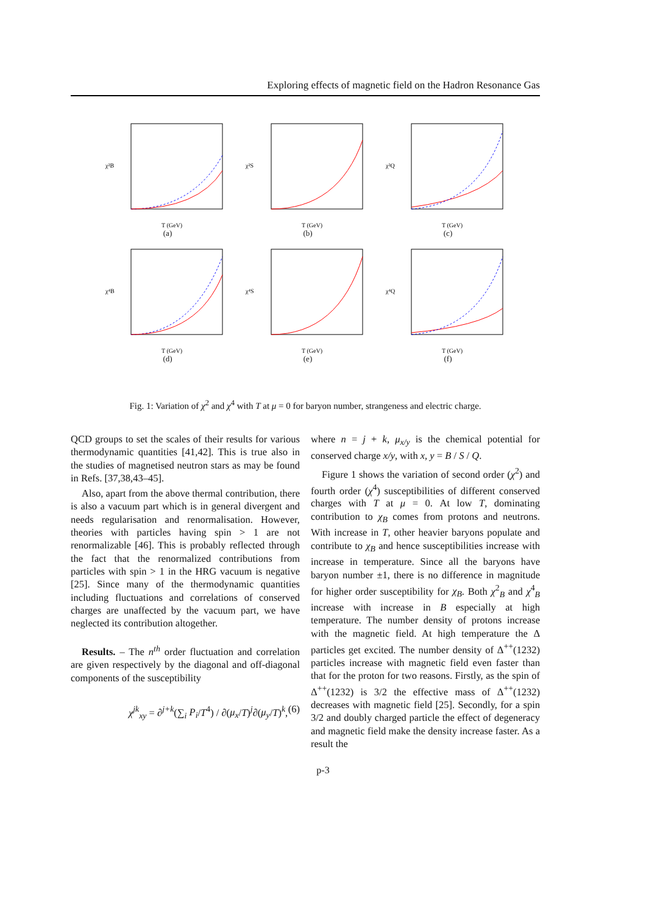Exploring effects of magnetic field on the Hadron Resonance Gas
χ²B
T (GeV)
(a)
χ²S
T (GeV)
(b)
χ²Q
T (GeV)
(c)
χ⁴B
T (GeV)
(d)
χ⁴S
T (GeV)
(e)
χ⁴Q
T (GeV)
(f)
Fig. 1: Variation of χ<sup>2</sup> and χ<sup>4</sup> with T at μ = 0 for baryon number, strangeness and electric charge.
QCD groups to set the scales of their results for various thermodynamic quantities [41,42]. This is true also in the studies of magnetised neutron stars as may be found in Refs. [37,38,43–45].
Also, apart from the above thermal contribution, there is also a vacuum part which is in general divergent and needs regularisation and renormalisation. However, theories with particles having spin > 1 are not renormalizable [46]. This is probably reflected through the fact that the renormalized contributions from particles with spin > 1 in the HRG vacuum is negative [25]. Since many of the thermodynamic quantities including fluctuations and correlations of conserved charges are unaffected by the vacuum part, we have neglected its contribution altogether.
Results. – The n<sup>th</sup> order fluctuation and correlation are given respectively by the diagonal and off-diagonal components of the susceptibility
χ<sup>jk</sup><sub>xy</sub> = ∂<sup>j+k</sup>(∑<sub>i</sub> P<sub>i</sub>/T<sup>4</sup>) / ∂(μ<sub>x</sub>/T)<sup>j</sup>∂(μ<sub>y</sub>/T)<sup>k</sup>, (6)
where n = j + k, μ<sub>x/y</sub> is the chemical potential for conserved charge x/y, with x, y = B / S / Q.
Figure 1 shows the variation of second order (χ<sup>2</sup>) and fourth order (χ<sup>4</sup>) susceptibilities of different conserved charges with T at μ = 0. At low T, dominating contribution to χ<sub>B</sub> comes from protons and neutrons. With increase in T, other heavier baryons populate and contribute to χ<sub>B</sub> and hence susceptibilities increase with increase in temperature. Since all the baryons have baryon number ±1, there is no difference in magnitude for higher order susceptibility for χ<sub>B</sub>. Both χ<sup>2</sup><sub>B</sub> and χ<sup>4</sup><sub>B</sub> increase with increase in B especially at high temperature. The number density of protons increase with the magnetic field. At high temperature the Δ particles get excited. The number density of Δ<sup>++</sup>(1232) particles increase with magnetic field even faster than that for the proton for two reasons. Firstly, as the spin of Δ<sup>++</sup>(1232) is 3/2 the effective mass of Δ<sup>++</sup>(1232) decreases with magnetic field [25]. Secondly, for a spin 3/2 and doubly charged particle the effect of degeneracy and magnetic field make the density increase faster. As a result the
p-3